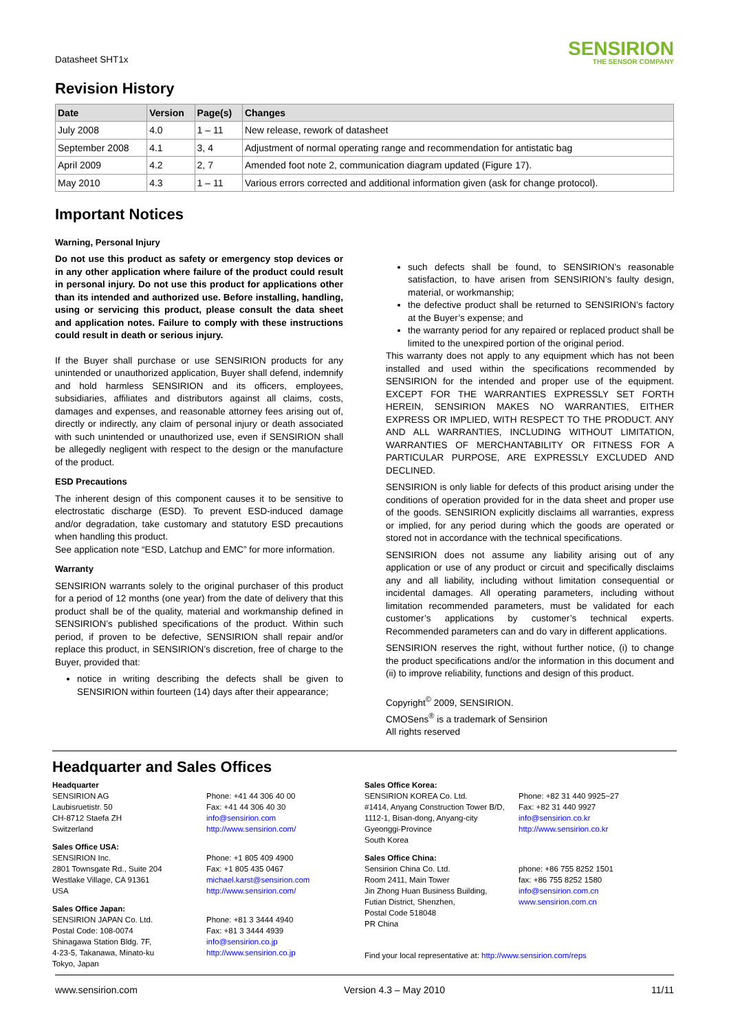Datasheet SHT1x
SENSIRION
THE SENSOR COMPANY
Revision History
| Date | Version | Page(s) | Changes |
| --- | --- | --- | --- |
| July 2008 | 4.0 | 1 – 11 | New release, rework of datasheet |
| September 2008 | 4.1 | 3, 4 | Adjustment of normal operating range and recommendation for antistatic bag |
| April 2009 | 4.2 | 2, 7 | Amended foot note 2, communication diagram updated (Figure 17). |
| May 2010 | 4.3 | 1 – 11 | Various errors corrected and additional information given (ask for change protocol). |
Important Notices
Warning, Personal Injury
Do not use this product as safety or emergency stop devices or in any other application where failure of the product could result in personal injury. Do not use this product for applications other than its intended and authorized use. Before installing, handling, using or servicing this product, please consult the data sheet and application notes. Failure to comply with these instructions could result in death or serious injury.
If the Buyer shall purchase or use SENSIRION products for any unintended or unauthorized application, Buyer shall defend, indemnify and hold harmless SENSIRION and its officers, employees, subsidiaries, affiliates and distributors against all claims, costs, damages and expenses, and reasonable attorney fees arising out of, directly or indirectly, any claim of personal injury or death associated with such unintended or unauthorized use, even if SENSIRION shall be allegedly negligent with respect to the design or the manufacture of the product.
ESD Precautions
The inherent design of this component causes it to be sensitive to electrostatic discharge (ESD). To prevent ESD-induced damage and/or degradation, take customary and statutory ESD precautions when handling this product.
See application note “ESD, Latchup and EMC” for more information.
Warranty
SENSIRION warrants solely to the original purchaser of this product for a period of 12 months (one year) from the date of delivery that this product shall be of the quality, material and workmanship defined in SENSIRION’s published specifications of the product. Within such period, if proven to be defective, SENSIRION shall repair and/or replace this product, in SENSIRION’s discretion, free of charge to the Buyer, provided that:
notice in writing describing the defects shall be given to SENSIRION within fourteen (14) days after their appearance;
such defects shall be found, to SENSIRION’s reasonable satisfaction, to have arisen from SENSIRION’s faulty design, material, or workmanship;
the defective product shall be returned to SENSIRION’s factory at the Buyer’s expense; and
the warranty period for any repaired or replaced product shall be limited to the unexpired portion of the original period.
This warranty does not apply to any equipment which has not been installed and used within the specifications recommended by SENSIRION for the intended and proper use of the equipment. EXCEPT FOR THE WARRANTIES EXPRESSLY SET FORTH HEREIN, SENSIRION MAKES NO WARRANTIES, EITHER EXPRESS OR IMPLIED, WITH RESPECT TO THE PRODUCT. ANY AND ALL WARRANTIES, INCLUDING WITHOUT LIMITATION, WARRANTIES OF MERCHANTABILITY OR FITNESS FOR A PARTICULAR PURPOSE, ARE EXPRESSLY EXCLUDED AND DECLINED.
SENSIRION is only liable for defects of this product arising under the conditions of operation provided for in the data sheet and proper use of the goods. SENSIRION explicitly disclaims all warranties, express or implied, for any period during which the goods are operated or stored not in accordance with the technical specifications.
SENSIRION does not assume any liability arising out of any application or use of any product or circuit and specifically disclaims any and all liability, including without limitation consequential or incidental damages. All operating parameters, including without limitation recommended parameters, must be validated for each customer’s applications by customer’s technical experts. Recommended parameters can and do vary in different applications.
SENSIRION reserves the right, without further notice, (i) to change the product specifications and/or the information in this document and (ii) to improve reliability, functions and design of this product.
Copyright<sup>©</sup> 2009, SENSIRION.
CMOSens<sup>®</sup> is a trademark of Sensirion
All rights reserved
Headquarter and Sales Offices
Headquarter
SENSIRION AG
Laubisruetistr. 50
CH-8712 Staefa ZH
Switzerland
Phone: +41 44 306 40 00
Fax: +41 44 306 40 30
info@sensirion.com
http://www.sensirion.com/
Sales Office USA:
SENSIRION Inc.
2801 Townsgate Rd., Suite 204
Westlake Village, CA 91361
USA
Phone: +1 805 409 4900
Fax: +1 805 435 0467
michael.karst@sensirion.com
http://www.sensirion.com/
Sales Office Japan:
SENSIRION JAPAN Co. Ltd.
Postal Code: 108-0074
Shinagawa Station Bldg. 7F,
4-23-5, Takanawa, Minato-ku
Tokyo, Japan
Phone: +81 3 3444 4940
Fax: +81 3 3444 4939
info@sensirion.co.jp
http://www.sensirion.co.jp
Sales Office Korea:
SENSIRION KOREA Co. Ltd.
#1414, Anyang Construction Tower B/D,
1112-1, Bisan-dong, Anyang-city
Gyeonggi-Province
South Korea
Phone: +82 31 440 9925~27
Fax: +82 31 440 9927
info@sensirion.co.kr
http://www.sensirion.co.kr
Sales Office China:
Sensirion China Co. Ltd.
Room 2411, Main Tower
Jin Zhong Huan Business Building,
Futian District, Shenzhen,
Postal Code 518048
PR China
phone: +86 755 8252 1501
fax: +86 755 8252 1580
info@sensirion.com.cn
www.sensirion.com.cn
Find your local representative at: http://www.sensirion.com/reps
www.sensirion.com Version 4.3 – May 2010 11/11